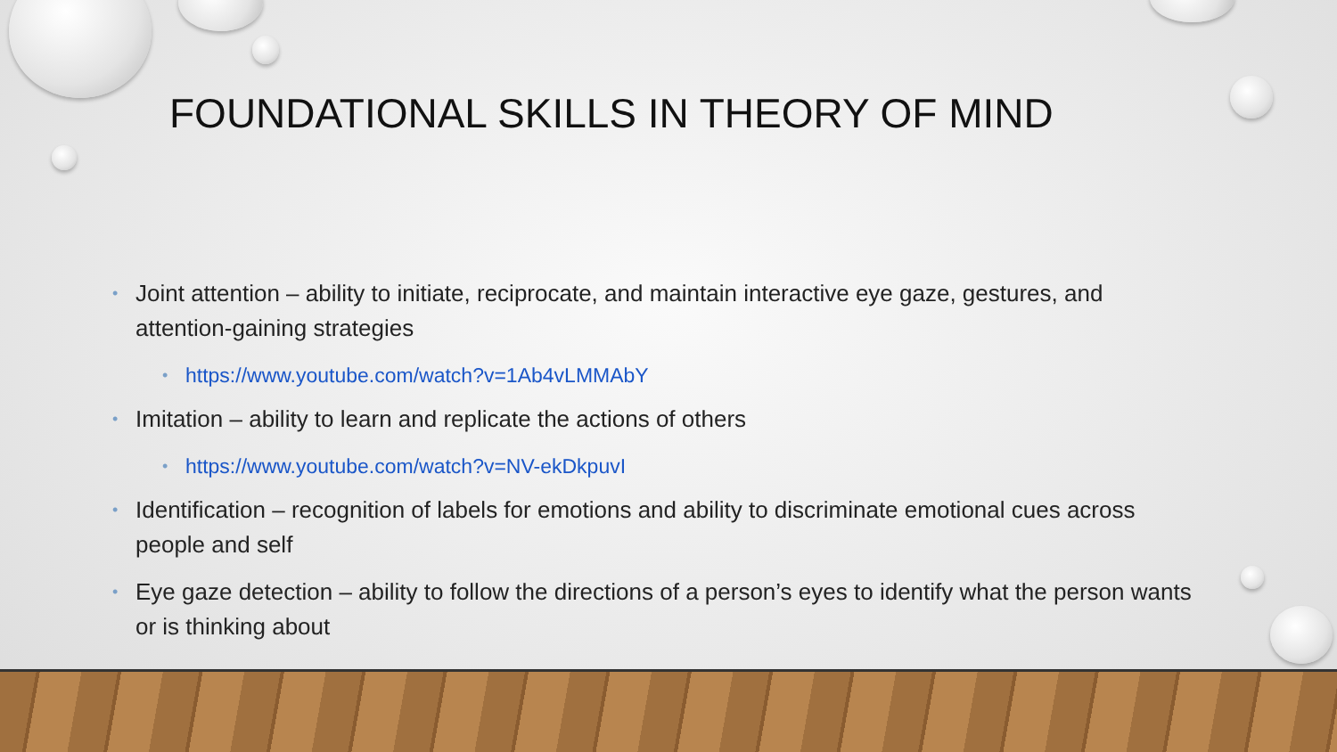FOUNDATIONAL SKILLS IN THEORY OF MIND
• Joint attention – ability to initiate, reciprocate, and maintain interactive eye gaze, gestures, and attention-gaining strategies
• https://www.youtube.com/watch?v=1Ab4vLMMAbY
• Imitation – ability to learn and replicate the actions of others
• https://www.youtube.com/watch?v=NV-ekDkpuvI
• Identification – recognition of labels for emotions and ability to discriminate emotional cues across people and self
• Eye gaze detection – ability to follow the directions of a person’s eyes to identify what the person wants or is thinking about